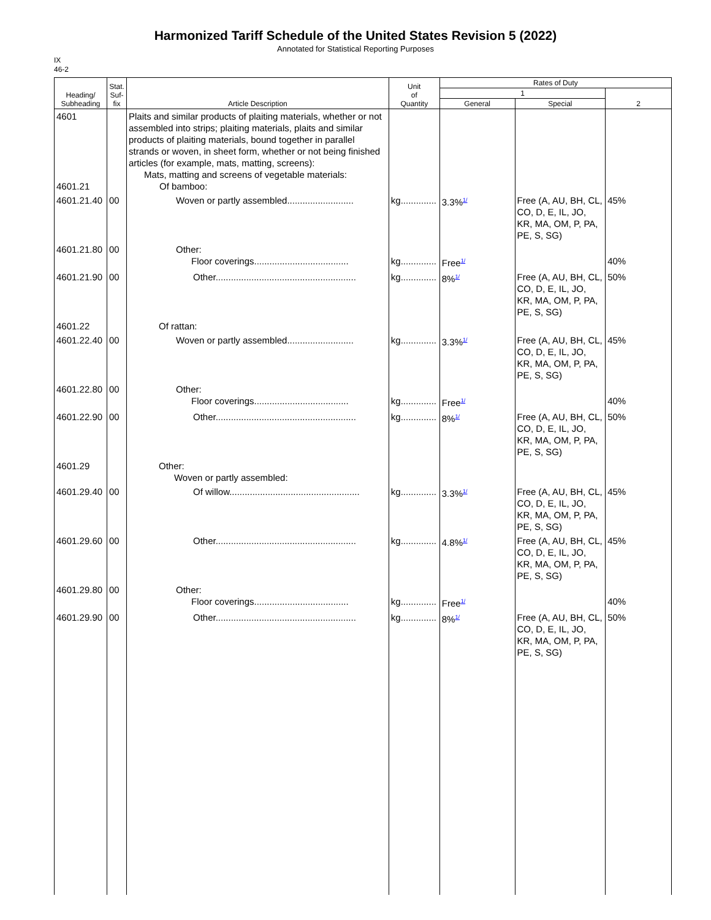Harmonized Tariff Schedule of the United States Revision 5 (2022)
Annotated for Statistical Reporting Purposes
IX
46-2
| Heading/ Subheading | Stat. Suf- fix | Article Description | Unit of Quantity | Rates of Duty | | |
| --- | --- | --- | --- | --- | --- | --- |
| | | | | 1 | | 2 |
| | | | | General | Special | |
| 4601 4601.21 | | Plaits and similar products of plaiting materials, whether or not assembled into strips; plaiting materials, plaits and similar products of plaiting materials, bound together in parallel strands or woven, in sheet form, whether or not being finished articles (for example, mats, matting, screens): Mats, matting and screens of vegetable materials: Of bamboo: | | | | |
| 4601.21.40 | 00 | Woven or partly assembled.......................... | kg.............. | 3.3%<sup>1/</sup> | Free (A, AU, BH, CL, CO, D, E, IL, JO, KR, MA, OM, P, PA, PE, S, SG) | 45% |
| 4601.21.80 | 00 | Other: Floor coverings..................................... | kg.............. | Free<sup>1/</sup> | | 40% |
| 4601.21.90 | 00 | Other....................................................... | kg.............. | 8%<sup>1/</sup> | Free (A, AU, BH, CL, CO, D, E, IL, JO, KR, MA, OM, P, PA, PE, S, SG) | 50% |
| 4601.22 | | Of rattan: | | | | |
| 4601.22.40 | 00 | Woven or partly assembled.......................... | kg.............. | 3.3%<sup>1/</sup> | Free (A, AU, BH, CL, CO, D, E, IL, JO, KR, MA, OM, P, PA, PE, S, SG) | 45% |
| 4601.22.80 | 00 | Other: Floor coverings..................................... | kg.............. | Free<sup>1/</sup> | | 40% |
| 4601.22.90 | 00 | Other....................................................... | kg.............. | 8%<sup>1/</sup> | Free (A, AU, BH, CL, CO, D, E, IL, JO, KR, MA, OM, P, PA, PE, S, SG) | 50% |
| 4601.29 | | Other: Woven or partly assembled: | | | | |
| 4601.29.40 | 00 | Of willow................................................... | kg.............. | 3.3%<sup>1/</sup> | Free (A, AU, BH, CL, CO, D, E, IL, JO, KR, MA, OM, P, PA, PE, S, SG) | 45% |
| 4601.29.60 | 00 | Other....................................................... | kg.............. | 4.8%<sup>1/</sup> | Free (A, AU, BH, CL, CO, D, E, IL, JO, KR, MA, OM, P, PA, PE, S, SG) | 45% |
| 4601.29.80 | 00 | Other: Floor coverings..................................... | kg.............. | Free<sup>1/</sup> | | 40% |
| 4601.29.90 | 00 | Other....................................................... | kg.............. | 8%<sup>1/</sup> | Free (A, AU, BH, CL, CO, D, E, IL, JO, KR, MA, OM, P, PA, PE, S, SG) | 50% |